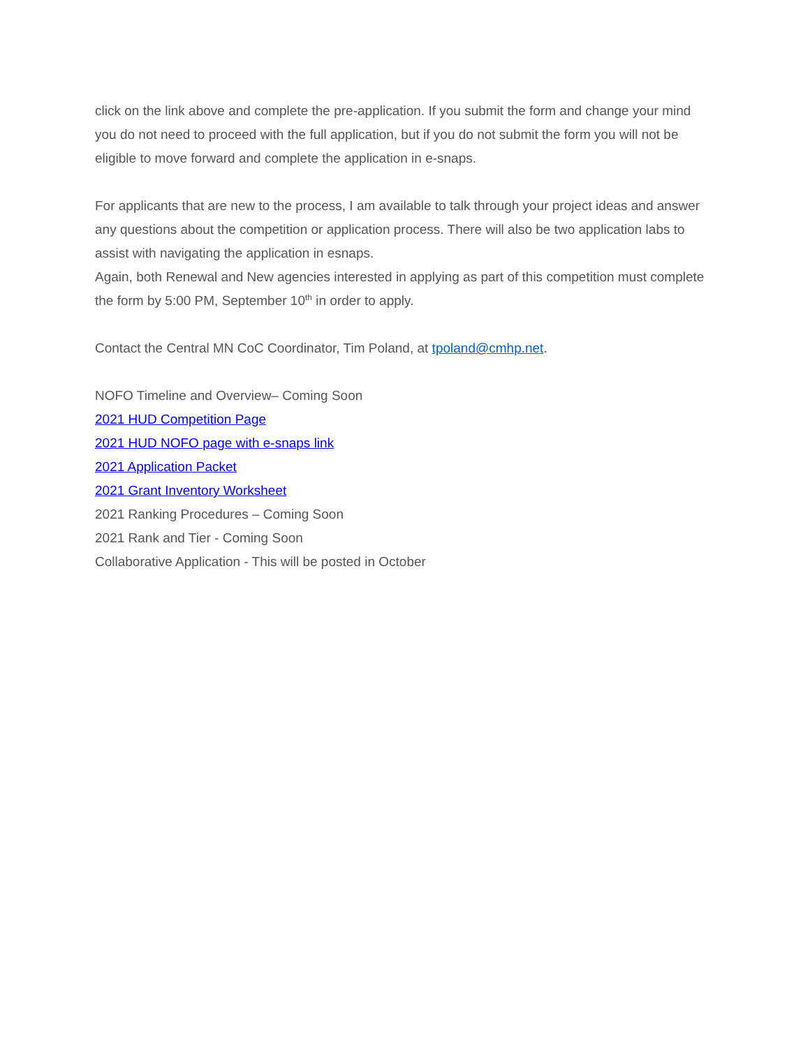click on the link above and complete the pre-application. If you submit the form and change your mind you do not need to proceed with the full application, but if you do not submit the form you will not be eligible to move forward and complete the application in e-snaps.
For applicants that are new to the process, I am available to talk through your project ideas and answer any questions about the competition or application process. There will also be two application labs to assist with navigating the application in esnaps.
Again, both Renewal and New agencies interested in applying as part of this competition must complete the form by 5:00 PM, September 10<sup>th</sup> in order to apply.
Contact the Central MN CoC Coordinator, Tim Poland, at tpoland@cmhp.net.
NOFO Timeline and Overview– Coming Soon
2021 HUD Competition Page
2021 HUD NOFO page with e-snaps link
2021 Application Packet
2021 Grant Inventory Worksheet
2021 Ranking Procedures – Coming Soon
2021 Rank and Tier - Coming Soon
Collaborative Application - This will be posted in October